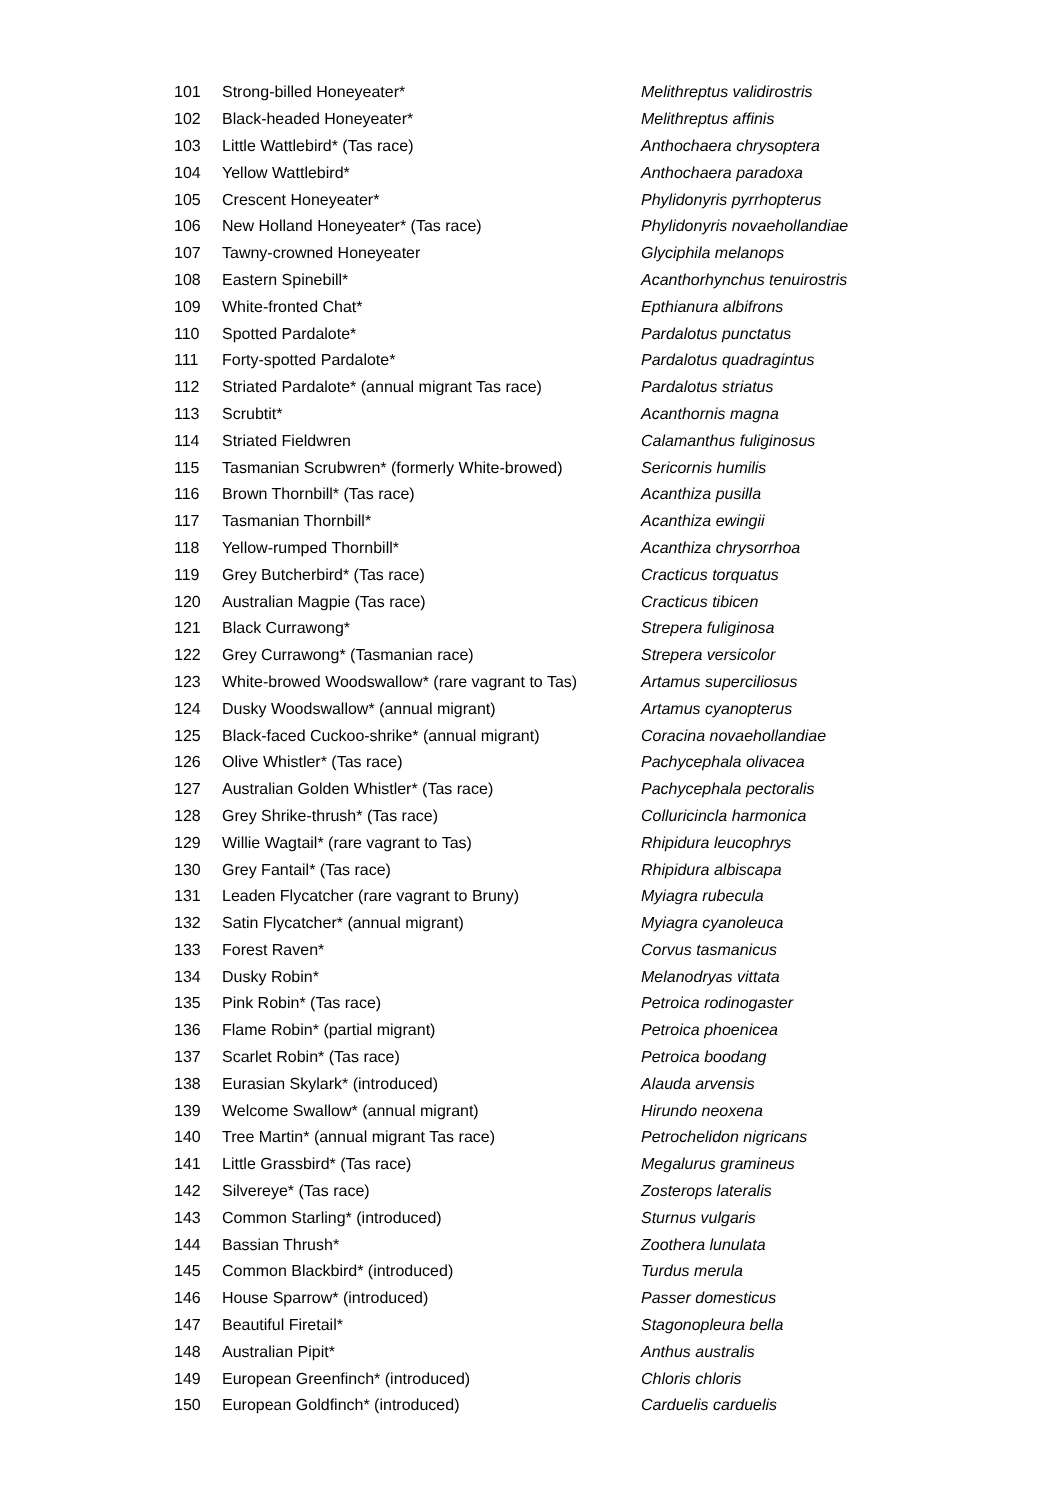| 101 | Strong-billed Honeyeater* | Melithreptus validirostris |
| 102 | Black-headed Honeyeater* | Melithreptus affinis |
| 103 | Little Wattlebird* (Tas race) | Anthochaera chrysoptera |
| 104 | Yellow Wattlebird* | Anthochaera paradoxa |
| 105 | Crescent Honeyeater* | Phylidonyris pyrrhopterus |
| 106 | New Holland Honeyeater* (Tas race) | Phylidonyris novaehollandiae |
| 107 | Tawny-crowned Honeyeater | Glyciphila melanops |
| 108 | Eastern Spinebill* | Acanthorhynchus tenuirostris |
| 109 | White-fronted Chat* | Epthianura albifrons |
| 110 | Spotted Pardalote* | Pardalotus punctatus |
| 111 | Forty-spotted Pardalote* | Pardalotus quadragintus |
| 112 | Striated Pardalote* (annual migrant Tas race) | Pardalotus striatus |
| 113 | Scrubtit* | Acanthornis magna |
| 114 | Striated Fieldwren | Calamanthus fuliginosus |
| 115 | Tasmanian Scrubwren* (formerly White-browed) | Sericornis humilis |
| 116 | Brown Thornbill* (Tas race) | Acanthiza pusilla |
| 117 | Tasmanian Thornbill* | Acanthiza ewingii |
| 118 | Yellow-rumped Thornbill* | Acanthiza chrysorrhoa |
| 119 | Grey Butcherbird* (Tas race) | Cracticus torquatus |
| 120 | Australian Magpie (Tas race) | Cracticus tibicen |
| 121 | Black Currawong* | Strepera fuliginosa |
| 122 | Grey Currawong* (Tasmanian race) | Strepera versicolor |
| 123 | White-browed Woodswallow* (rare vagrant to Tas) | Artamus superciliosus |
| 124 | Dusky Woodswallow* (annual migrant) | Artamus cyanopterus |
| 125 | Black-faced Cuckoo-shrike* (annual migrant) | Coracina novaehollandiae |
| 126 | Olive Whistler* (Tas race) | Pachycephala olivacea |
| 127 | Australian Golden Whistler* (Tas race) | Pachycephala pectoralis |
| 128 | Grey Shrike-thrush* (Tas race) | Colluricincla harmonica |
| 129 | Willie Wagtail* (rare vagrant to Tas) | Rhipidura leucophrys |
| 130 | Grey Fantail* (Tas race) | Rhipidura albiscapa |
| 131 | Leaden Flycatcher (rare vagrant to Bruny) | Myiagra rubecula |
| 132 | Satin Flycatcher* (annual migrant) | Myiagra cyanoleuca |
| 133 | Forest Raven* | Corvus tasmanicus |
| 134 | Dusky Robin* | Melanodryas vittata |
| 135 | Pink Robin* (Tas race) | Petroica rodinogaster |
| 136 | Flame Robin* (partial migrant) | Petroica phoenicea |
| 137 | Scarlet Robin* (Tas race) | Petroica boodang |
| 138 | Eurasian Skylark* (introduced) | Alauda arvensis |
| 139 | Welcome Swallow* (annual migrant) | Hirundo neoxena |
| 140 | Tree Martin* (annual migrant Tas race) | Petrochelidon nigricans |
| 141 | Little Grassbird* (Tas race) | Megalurus gramineus |
| 142 | Silvereye* (Tas race) | Zosterops lateralis |
| 143 | Common Starling* (introduced) | Sturnus vulgaris |
| 144 | Bassian Thrush* | Zoothera lunulata |
| 145 | Common Blackbird* (introduced) | Turdus merula |
| 146 | House Sparrow* (introduced) | Passer domesticus |
| 147 | Beautiful Firetail* | Stagonopleura bella |
| 148 | Australian Pipit* | Anthus australis |
| 149 | European Greenfinch* (introduced) | Chloris chloris |
| 150 | European Goldfinch* (introduced) | Carduelis carduelis |